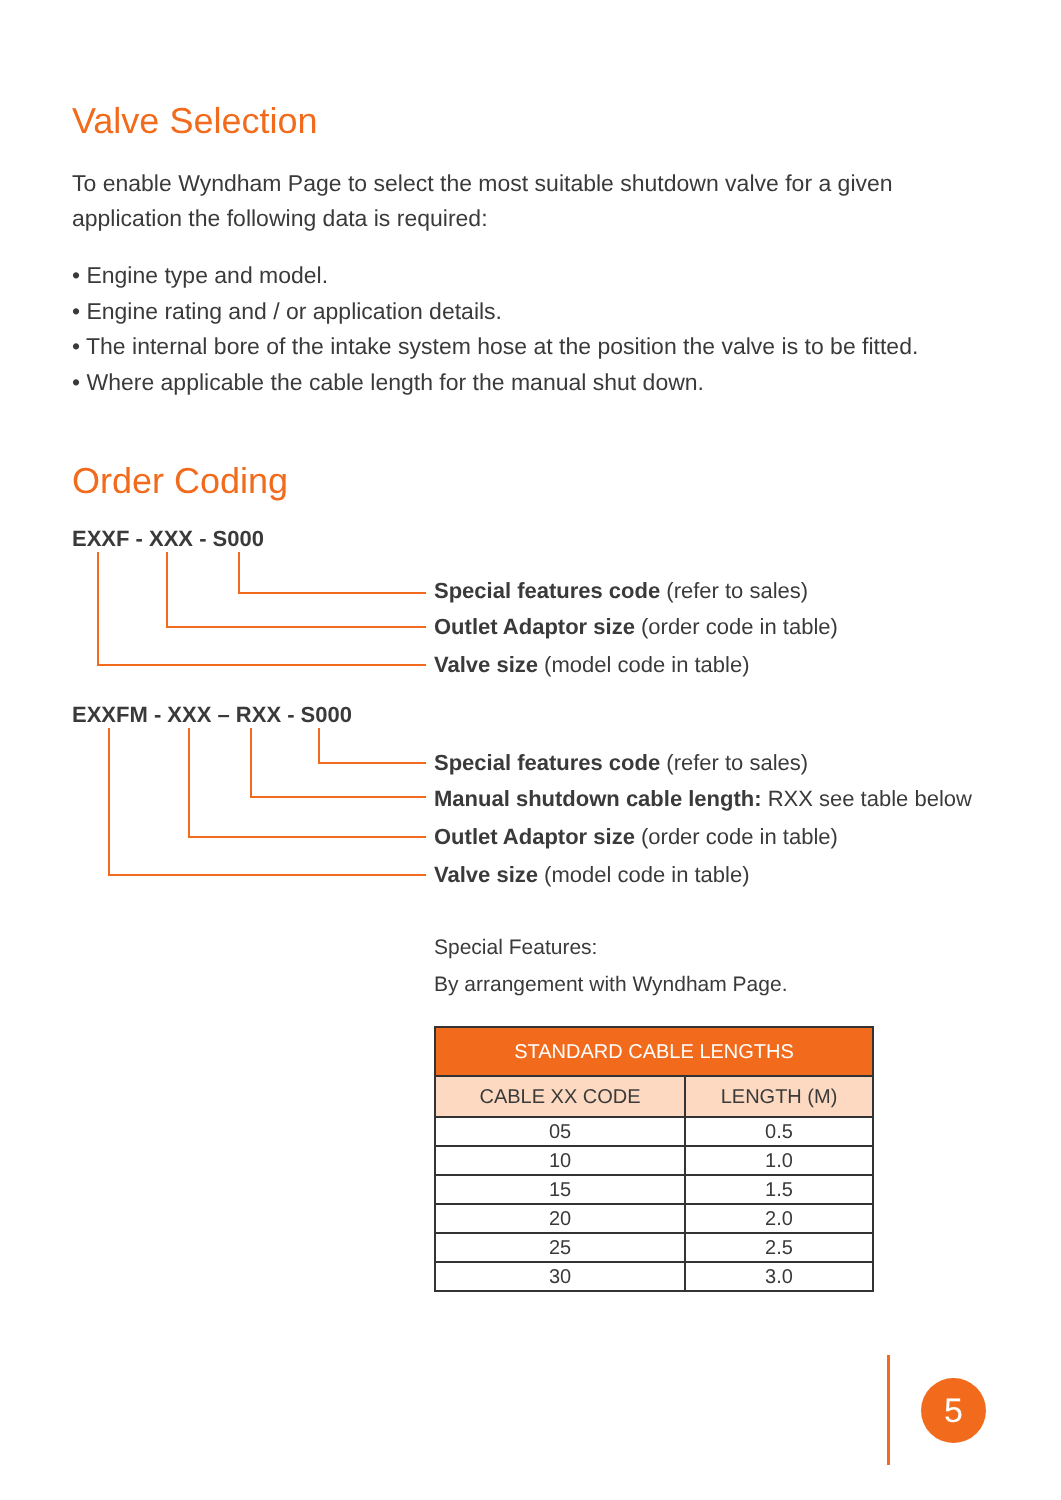Valve Selection
To enable Wyndham Page to select the most suitable shutdown valve for a given application the following data is required:
• Engine type and model.
• Engine rating and / or application details.
• The internal bore of the intake system hose at the position the valve is to be fitted.
• Where applicable the cable length for the manual shut down.
Order Coding
EXXF - XXX - S000
Special features code (refer to sales)
Outlet Adaptor size (order code in table)
Valve size (model code in table)
EXXFM - XXX – RXX - S000
Special features code (refer to sales)
Manual shutdown cable length: RXX see table below
Outlet Adaptor size (order code in table)
Valve size (model code in table)
Special Features:
By arrangement with Wyndham Page.
| STANDARD CABLE LENGTHS | |
| --- | --- |
| CABLE XX CODE | LENGTH (M) |
| 05 | 0.5 |
| 10 | 1.0 |
| 15 | 1.5 |
| 20 | 2.0 |
| 25 | 2.5 |
| 30 | 3.0 |
5